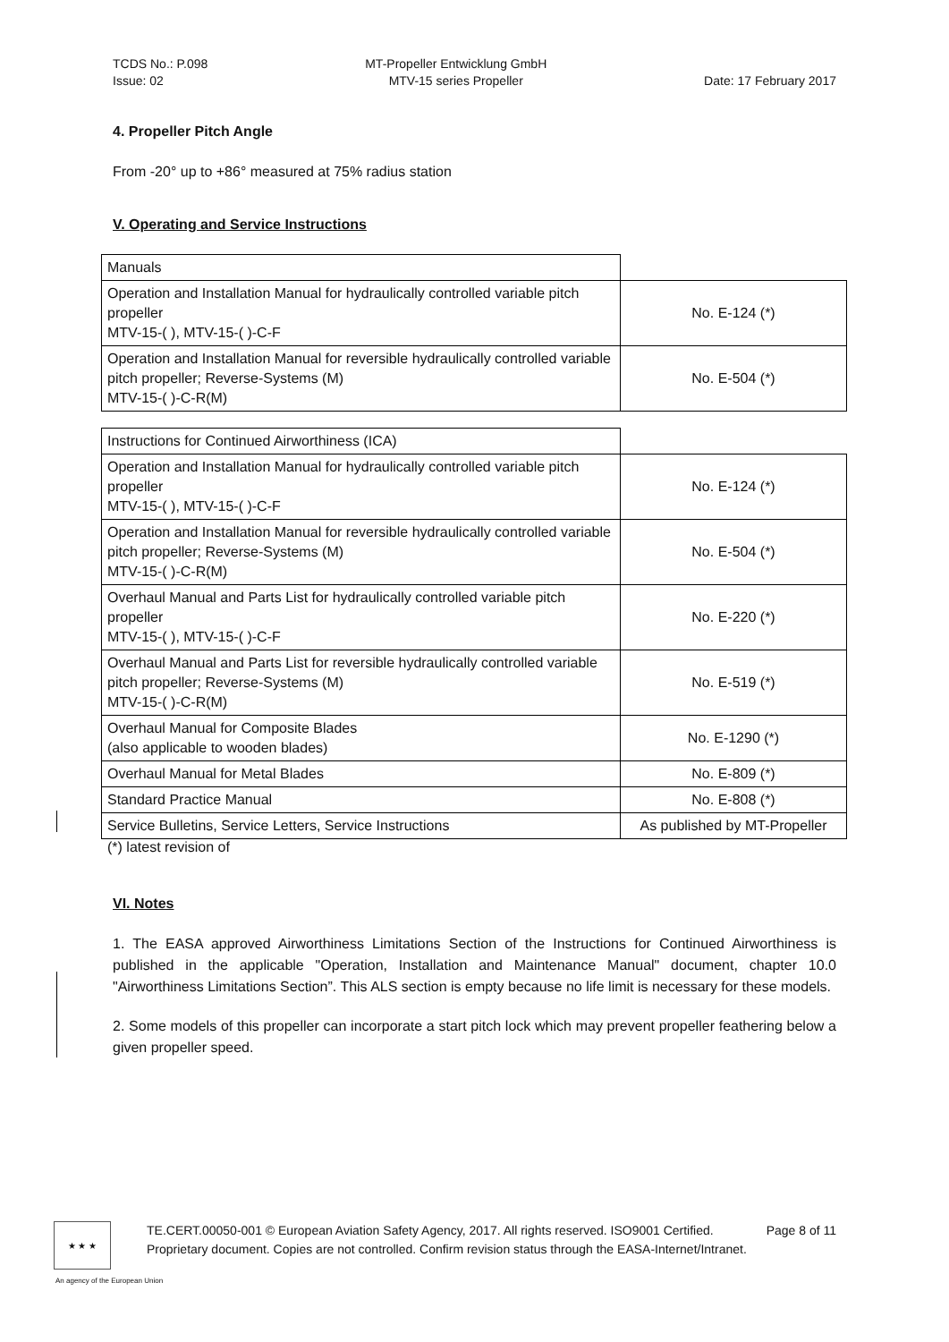TCDS No.: P.098
Issue: 02
MT-Propeller Entwicklung GmbH
MTV-15 series Propeller
Date: 17 February 2017
4. Propeller Pitch Angle
From -20° up to +86° measured at 75% radius station
V. Operating and Service Instructions
| Manuals | |
| Operation and Installation Manual for hydraulically controlled variable pitch propeller MTV-15-( ), MTV-15-( )-C-F | No. E-124 (*) |
| Operation and Installation Manual for reversible hydraulically controlled variable pitch propeller; Reverse-Systems (M) MTV-15-( )-C-R(M) | No. E-504 (*) |
| Instructions for Continued Airworthiness (ICA) | |
| Operation and Installation Manual for hydraulically controlled variable pitch propeller MTV-15-( ), MTV-15-( )-C-F | No. E-124 (*) |
| Operation and Installation Manual for reversible hydraulically controlled variable pitch propeller; Reverse-Systems (M) MTV-15-( )-C-R(M) | No. E-504 (*) |
| Overhaul Manual and Parts List for hydraulically controlled variable pitch propeller MTV-15-( ), MTV-15-( )-C-F | No. E-220 (*) |
| Overhaul Manual and Parts List for reversible hydraulically controlled variable pitch propeller; Reverse-Systems (M) MTV-15-( )-C-R(M) | No. E-519 (*) |
| Overhaul Manual for Composite Blades (also applicable to wooden blades) | No. E-1290 (*) |
| Overhaul Manual for Metal Blades | No. E-809 (*) |
| Standard Practice Manual | No. E-808 (*) |
| Service Bulletins, Service Letters, Service Instructions | As published by MT-Propeller |
(*) latest revision of
VI. Notes
1. The EASA approved Airworthiness Limitations Section of the Instructions for Continued Airworthiness is published in the applicable "Operation, Installation and Maintenance Manual" document, chapter 10.0 "Airworthiness Limitations Section”. This ALS section is empty because no life limit is necessary for these models.
2. Some models of this propeller can incorporate a start pitch lock which may prevent propeller feathering below a given propeller speed.
★ ★ ★
TE.CERT.00050-001 © European Aviation Safety Agency, 2017. All rights reserved. ISO9001 Certified.
Proprietary document. Copies are not controlled. Confirm revision status through the EASA-Internet/Intranet.
Page 8 of 11
An agency of the European Union